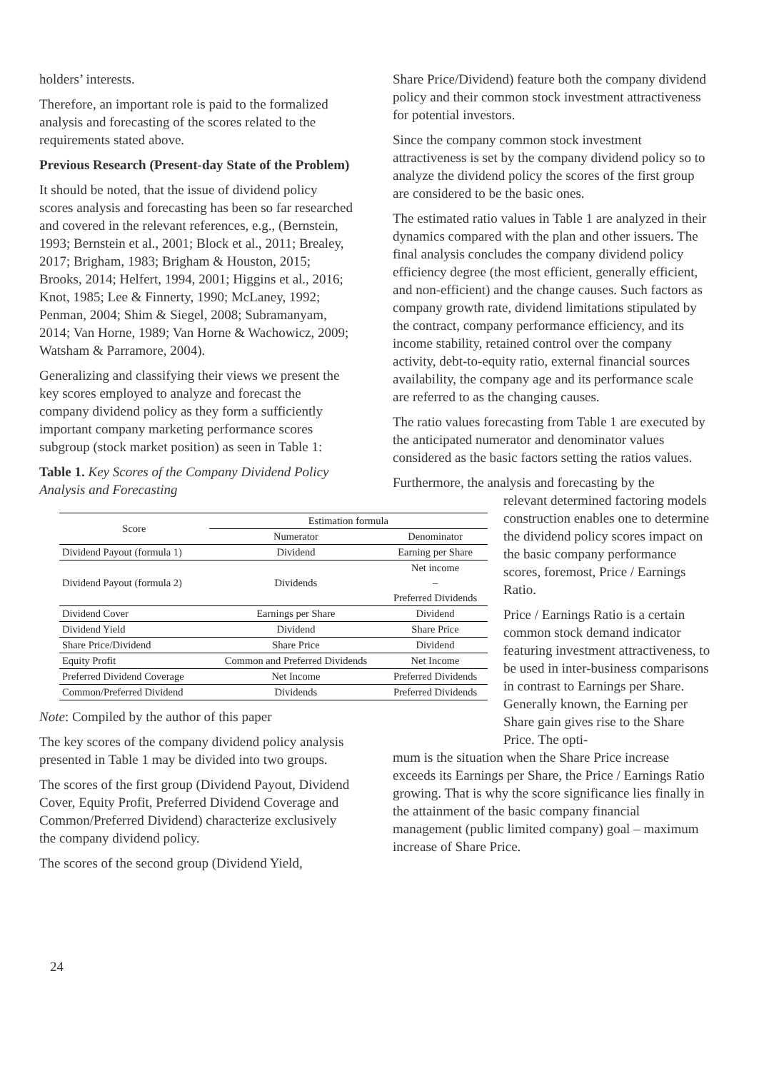holders’ interests.
Therefore, an important role is paid to the formalized analysis and forecasting of the scores related to the requirements stated above.
Previous Research (Present-day State of the Problem)
It should be noted, that the issue of dividend policy scores analysis and forecasting has been so far researched and covered in the relevant references, e.g., (Bernstein, 1993; Bernstein et al., 2001; Block et al., 2011; Brealey, 2017; Brigham, 1983; Brigham & Houston, 2015; Brooks, 2014; Helfert, 1994, 2001; Higgins et al., 2016; Knot, 1985; Lee & Finnerty, 1990; McLaney, 1992; Penman, 2004; Shim & Siegel, 2008; Subramanyam, 2014; Van Horne, 1989; Van Horne & Wachowicz, 2009; Watsham & Parramore, 2004).
Generalizing and classifying their views we present the key scores employed to analyze and forecast the company dividend policy as they form a sufficiently important company marketing performance scores subgroup (stock market position) as seen in Table 1:
Table 1. Key Scores of the Company Dividend Policy Analysis and Forecasting
| Score | Estimation formula | |
| --- | --- | --- |
| | Numerator | Denominator |
| Dividend Payout (formula 1) | Dividend | Earning per Share |
| Dividend Payout (formula 2) | Dividends | Net income – Preferred Dividends |
| Dividend Cover | Earnings per Share | Dividend |
| Dividend Yield | Dividend | Share Price |
| Share Price/Dividend | Share Price | Dividend |
| Equity Profit | Common and Preferred Dividends | Net Income |
| Preferred Dividend Coverage | Net Income | Preferred Dividends |
| Common/Preferred Dividend | Dividends | Preferred Dividends |
Note: Compiled by the author of this paper
The key scores of the company dividend policy analysis presented in Table 1 may be divided into two groups.
The scores of the first group (Dividend Payout, Dividend Cover, Equity Profit, Preferred Dividend Coverage and Common/Preferred Dividend) characterize exclusively the company dividend policy.
The scores of the second group (Dividend Yield,
Share Price/Dividend) feature both the company dividend policy and their common stock investment attractiveness for potential investors.
Since the company common stock investment attractiveness is set by the company dividend policy so to analyze the dividend policy the scores of the first group are considered to be the basic ones.
The estimated ratio values in Table 1 are analyzed in their dynamics compared with the plan and other issuers. The final analysis concludes the company dividend policy efficiency degree (the most efficient, generally efficient, and non-efficient) and the change causes. Such factors as company growth rate, dividend limitations stipulated by the contract, company performance efficiency, and its income stability, retained control over the company activity, debt-to-equity ratio, external financial sources availability, the company age and its performance scale are referred to as the changing causes.
The ratio values forecasting from Table 1 are executed by the anticipated numerator and denominator values considered as the basic factors setting the ratios values.
Furthermore, the analysis and forecasting by the
relevant determined factoring models construction enables one to determine the dividend policy scores impact on the basic company performance scores, foremost, Price / Earnings Ratio.
Price / Earnings Ratio is a certain common stock demand indicator featuring investment attractiveness, to be used in inter-business comparisons in contrast to Earnings per Share. Generally known, the Earning per Share gain gives rise to the Share Price. The opti-
mum is the situation when the Share Price increase exceeds its Earnings per Share, the Price / Earnings Ratio growing. That is why the score significance lies finally in the attainment of the basic company financial management (public limited company) goal – maximum increase of Share Price.
24